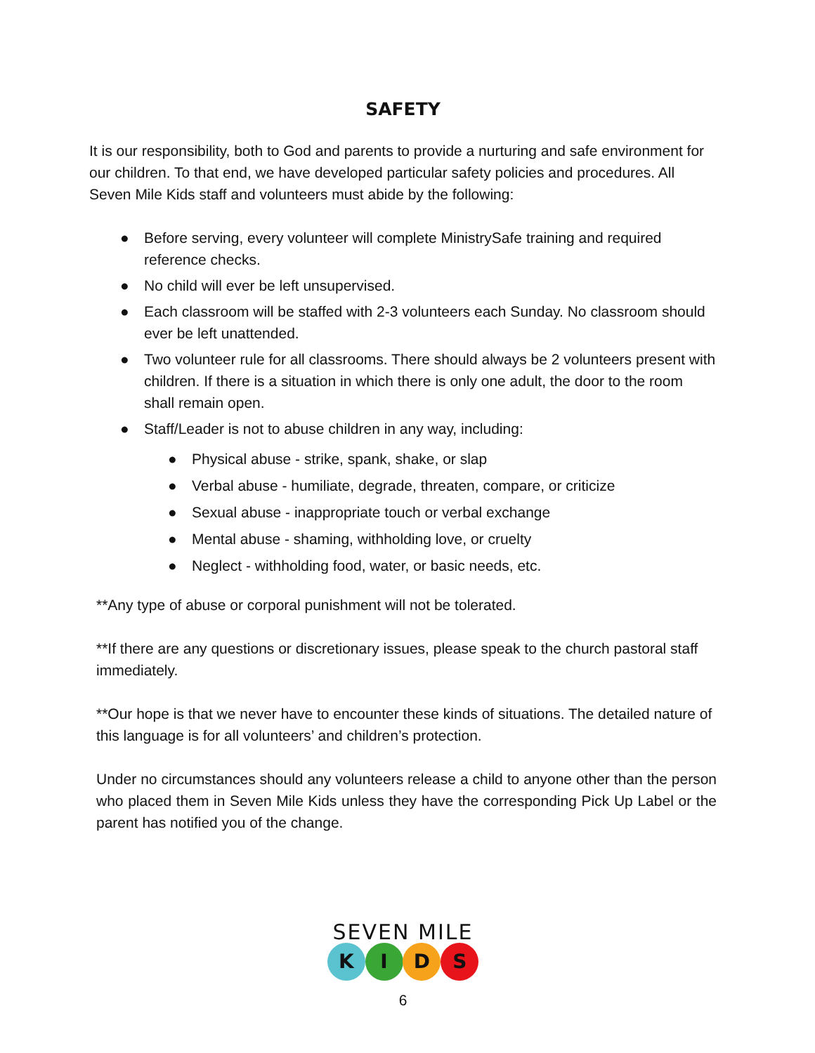SAFETY
It is our responsibility, both to God and parents to provide a nurturing and safe environment for our children. To that end, we have developed particular safety policies and procedures. All Seven Mile Kids staff and volunteers must abide by the following:
● Before serving, every volunteer will complete MinistrySafe training and required reference checks.
● No child will ever be left unsupervised.
● Each classroom will be staffed with 2-3 volunteers each Sunday. No classroom should ever be left unattended.
● Two volunteer rule for all classrooms. There should always be 2 volunteers present with children. If there is a situation in which there is only one adult, the door to the room shall remain open.
● Staff/Leader is not to abuse children in any way, including:
● Physical abuse - strike, spank, shake, or slap
● Verbal abuse - humiliate, degrade, threaten, compare, or criticize
● Sexual abuse - inappropriate touch or verbal exchange
● Mental abuse - shaming, withholding love, or cruelty
● Neglect - withholding food, water, or basic needs, etc.
**Any type of abuse or corporal punishment will not be tolerated.
**If there are any questions or discretionary issues, please speak to the church pastoral staff immediately.
**Our hope is that we never have to encounter these kinds of situations. The detailed nature of this language is for all volunteers’ and children’s protection.
Under no circumstances should any volunteers release a child to anyone other than the person who placed them in Seven Mile Kids unless they have the corresponding Pick Up Label or the parent has notified you of the change.
SEVEN MILE
K I D S
6